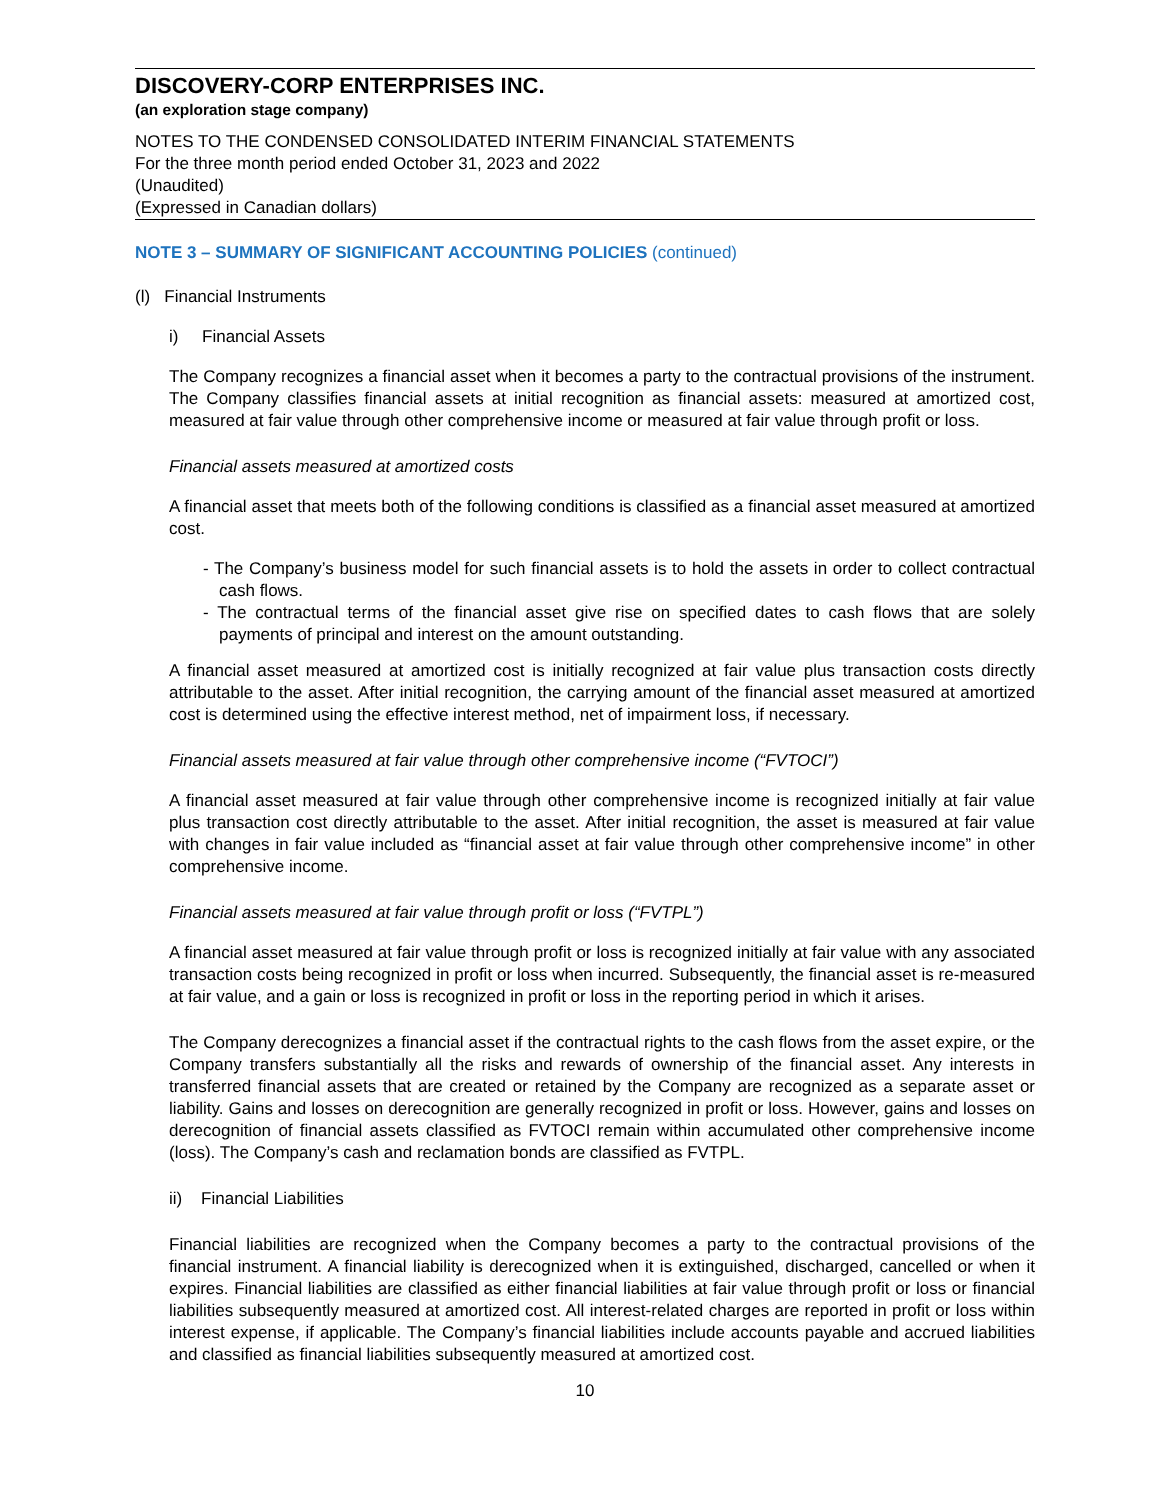DISCOVERY-CORP ENTERPRISES INC.
(an exploration stage company)
NOTES TO THE CONDENSED CONSOLIDATED INTERIM FINANCIAL STATEMENTS
For the three month period ended October 31, 2023 and 2022
(Unaudited)
(Expressed in Canadian dollars)
NOTE 3 – SUMMARY OF SIGNIFICANT ACCOUNTING POLICIES (continued)
(l) Financial Instruments
i) Financial Assets
The Company recognizes a financial asset when it becomes a party to the contractual provisions of the instrument. The Company classifies financial assets at initial recognition as financial assets: measured at amortized cost, measured at fair value through other comprehensive income or measured at fair value through profit or loss.
Financial assets measured at amortized costs
A financial asset that meets both of the following conditions is classified as a financial asset measured at amortized cost.
- The Company’s business model for such financial assets is to hold the assets in order to collect contractual cash flows.
- The contractual terms of the financial asset give rise on specified dates to cash flows that are solely payments of principal and interest on the amount outstanding.
A financial asset measured at amortized cost is initially recognized at fair value plus transaction costs directly attributable to the asset. After initial recognition, the carrying amount of the financial asset measured at amortized cost is determined using the effective interest method, net of impairment loss, if necessary.
Financial assets measured at fair value through other comprehensive income (“FVTOCI”)
A financial asset measured at fair value through other comprehensive income is recognized initially at fair value plus transaction cost directly attributable to the asset. After initial recognition, the asset is measured at fair value with changes in fair value included as “financial asset at fair value through other comprehensive income” in other comprehensive income.
Financial assets measured at fair value through profit or loss (“FVTPL”)
A financial asset measured at fair value through profit or loss is recognized initially at fair value with any associated transaction costs being recognized in profit or loss when incurred. Subsequently, the financial asset is re-measured at fair value, and a gain or loss is recognized in profit or loss in the reporting period in which it arises.
The Company derecognizes a financial asset if the contractual rights to the cash flows from the asset expire, or the Company transfers substantially all the risks and rewards of ownership of the financial asset. Any interests in transferred financial assets that are created or retained by the Company are recognized as a separate asset or liability. Gains and losses on derecognition are generally recognized in profit or loss. However, gains and losses on derecognition of financial assets classified as FVTOCI remain within accumulated other comprehensive income (loss). The Company’s cash and reclamation bonds are classified as FVTPL.
ii) Financial Liabilities
Financial liabilities are recognized when the Company becomes a party to the contractual provisions of the financial instrument. A financial liability is derecognized when it is extinguished, discharged, cancelled or when it expires. Financial liabilities are classified as either financial liabilities at fair value through profit or loss or financial liabilities subsequently measured at amortized cost. All interest-related charges are reported in profit or loss within interest expense, if applicable. The Company’s financial liabilities include accounts payable and accrued liabilities and classified as financial liabilities subsequently measured at amortized cost.
10